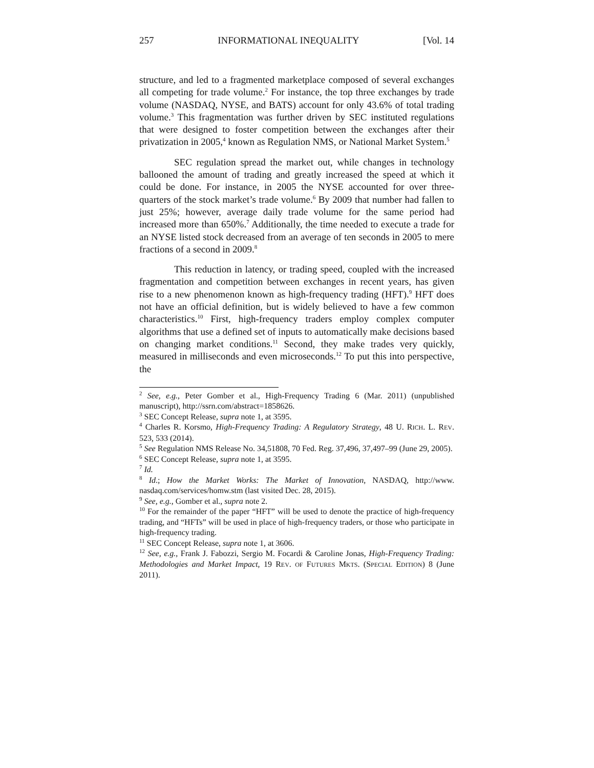257 INFORMATIONAL INEQUALITY [Vol. 14
structure, and led to a fragmented marketplace composed of several exchanges all competing for trade volume.<sup>2</sup> For instance, the top three exchanges by trade volume (NASDAQ, NYSE, and BATS) account for only 43.6% of total trading volume.<sup>3</sup> This fragmentation was further driven by SEC instituted regulations that were designed to foster competition between the exchanges after their privatization in 2005,<sup>4</sup> known as Regulation NMS, or National Market System.<sup>5</sup>
SEC regulation spread the market out, while changes in technology ballooned the amount of trading and greatly increased the speed at which it could be done. For instance, in 2005 the NYSE accounted for over three-quarters of the stock market’s trade volume.<sup>6</sup> By 2009 that number had fallen to just 25%; however, average daily trade volume for the same period had increased more than 650%.<sup>7</sup> Additionally, the time needed to execute a trade for an NYSE listed stock decreased from an average of ten seconds in 2005 to mere fractions of a second in 2009.<sup>8</sup>
This reduction in latency, or trading speed, coupled with the increased fragmentation and competition between exchanges in recent years, has given rise to a new phenomenon known as high-frequency trading (HFT).<sup>9</sup> HFT does not have an official definition, but is widely believed to have a few common characteristics.<sup>10</sup> First, high-frequency traders employ complex computer algorithms that use a defined set of inputs to automatically make decisions based on changing market conditions.<sup>11</sup> Second, they make trades very quickly, measured in milliseconds and even microseconds.<sup>12</sup> To put this into perspective, the
<sup>2</sup> See, e.g., Peter Gomber et al., High-Frequency Trading 6 (Mar. 2011) (unpublished manuscript), http://ssrn.com/abstract=1858626.
<sup>3</sup> SEC Concept Release, supra note 1, at 3595.
<sup>4</sup> Charles R. Korsmo, High-Frequency Trading: A Regulatory Strategy, 48 U. RICH. L. REV. 523, 533 (2014).
<sup>5</sup> See Regulation NMS Release No. 34,51808, 70 Fed. Reg. 37,496, 37,497–99 (June 29, 2005).
<sup>6</sup> SEC Concept Release, supra note 1, at 3595.
<sup>7</sup> Id.
<sup>8</sup> Id.; How the Market Works: The Market of Innovation, NASDAQ, http://www. nasdaq.com/services/homw.stm (last visited Dec. 28, 2015).
<sup>9</sup> See, e.g., Gomber et al., supra note 2.
<sup>10</sup> For the remainder of the paper “HFT” will be used to denote the practice of high-frequency trading, and “HFTs” will be used in place of high-frequency traders, or those who participate in high-frequency trading.
<sup>11</sup> SEC Concept Release, supra note 1, at 3606.
<sup>12</sup> See, e.g., Frank J. Fabozzi, Sergio M. Focardi & Caroline Jonas, High-Frequency Trading: Methodologies and Market Impact, 19 REV. OF FUTURES MKTS. (SPECIAL EDITION) 8 (June 2011).